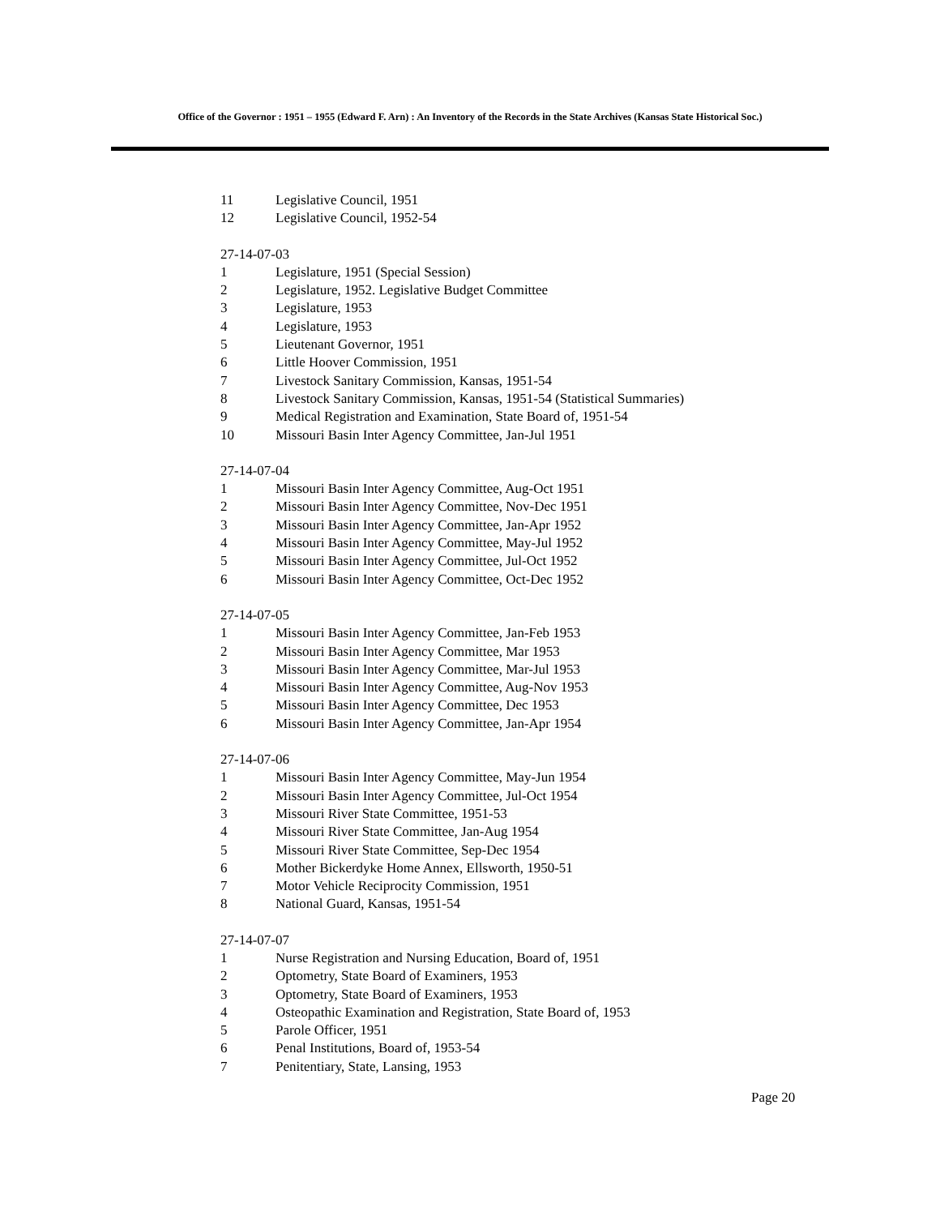Office of the Governor : 1951 – 1955 (Edward F. Arn) : An Inventory of the Records in the State Archives (Kansas State Historical Soc.)
11 Legislative Council, 1951
12 Legislative Council, 1952-54
27-14-07-03
1 Legislature, 1951 (Special Session)
2 Legislature, 1952. Legislative Budget Committee
3 Legislature, 1953
4 Legislature, 1953
5 Lieutenant Governor, 1951
6 Little Hoover Commission, 1951
7 Livestock Sanitary Commission, Kansas, 1951-54
8 Livestock Sanitary Commission, Kansas, 1951-54 (Statistical Summaries)
9 Medical Registration and Examination, State Board of, 1951-54
10 Missouri Basin Inter Agency Committee, Jan-Jul 1951
27-14-07-04
1 Missouri Basin Inter Agency Committee, Aug-Oct 1951
2 Missouri Basin Inter Agency Committee, Nov-Dec 1951
3 Missouri Basin Inter Agency Committee, Jan-Apr 1952
4 Missouri Basin Inter Agency Committee, May-Jul 1952
5 Missouri Basin Inter Agency Committee, Jul-Oct 1952
6 Missouri Basin Inter Agency Committee, Oct-Dec 1952
27-14-07-05
1 Missouri Basin Inter Agency Committee, Jan-Feb 1953
2 Missouri Basin Inter Agency Committee, Mar 1953
3 Missouri Basin Inter Agency Committee, Mar-Jul 1953
4 Missouri Basin Inter Agency Committee, Aug-Nov 1953
5 Missouri Basin Inter Agency Committee, Dec 1953
6 Missouri Basin Inter Agency Committee, Jan-Apr 1954
27-14-07-06
1 Missouri Basin Inter Agency Committee, May-Jun 1954
2 Missouri Basin Inter Agency Committee, Jul-Oct 1954
3 Missouri River State Committee, 1951-53
4 Missouri River State Committee, Jan-Aug 1954
5 Missouri River State Committee, Sep-Dec 1954
6 Mother Bickerdyke Home Annex, Ellsworth, 1950-51
7 Motor Vehicle Reciprocity Commission, 1951
8 National Guard, Kansas, 1951-54
27-14-07-07
1 Nurse Registration and Nursing Education, Board of, 1951
2 Optometry, State Board of Examiners, 1953
3 Optometry, State Board of Examiners, 1953
4 Osteopathic Examination and Registration, State Board of, 1953
5 Parole Officer, 1951
6 Penal Institutions, Board of, 1953-54
7 Penitentiary, State, Lansing, 1953
Page 20